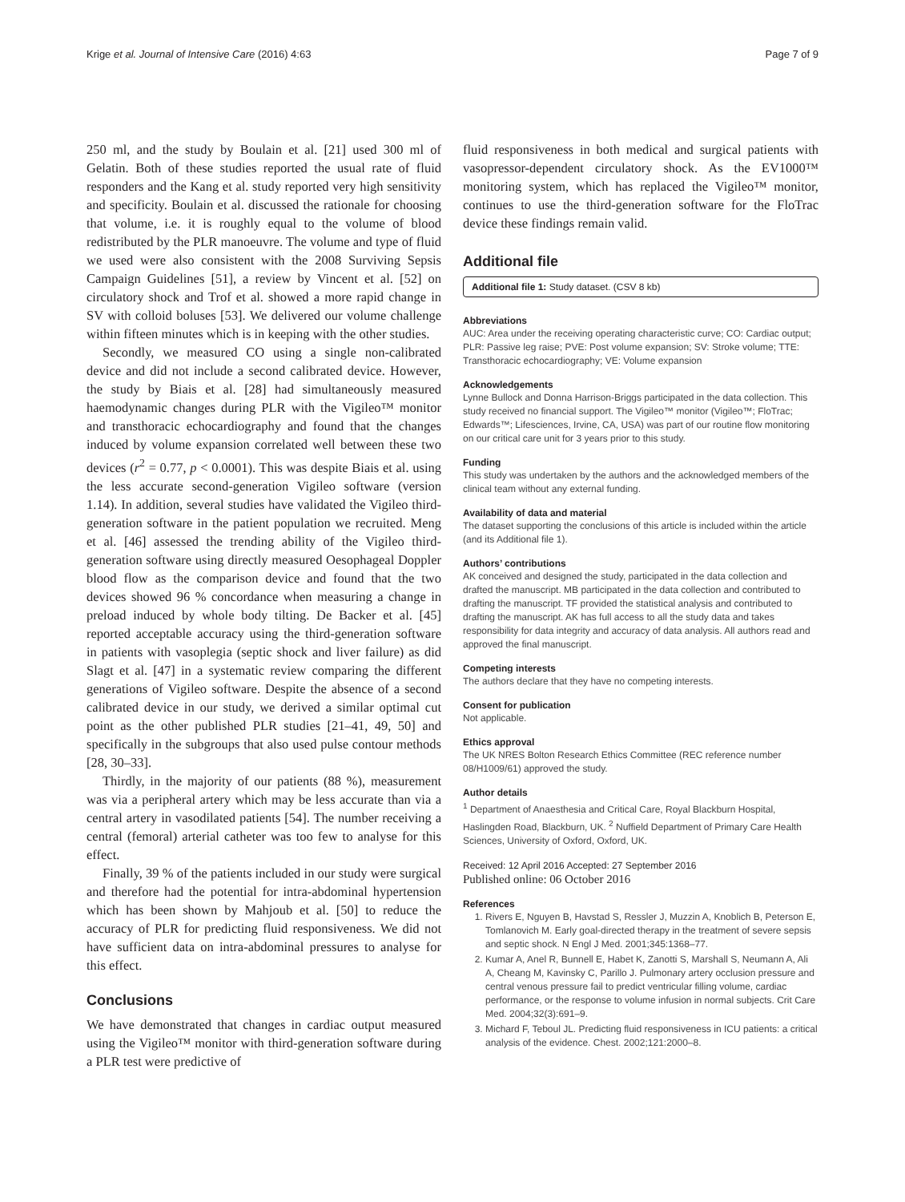Krige et al. Journal of Intensive Care (2016) 4:63 Page 7 of 9
250 ml, and the study by Boulain et al. [21] used 300 ml of Gelatin. Both of these studies reported the usual rate of fluid responders and the Kang et al. study reported very high sensitivity and specificity. Boulain et al. discussed the rationale for choosing that volume, i.e. it is roughly equal to the volume of blood redistributed by the PLR manoeuvre. The volume and type of fluid we used were also consistent with the 2008 Surviving Sepsis Campaign Guidelines [51], a review by Vincent et al. [52] on circulatory shock and Trof et al. showed a more rapid change in SV with colloid boluses [53]. We delivered our volume challenge within fifteen minutes which is in keeping with the other studies.
Secondly, we measured CO using a single non-calibrated device and did not include a second calibrated device. However, the study by Biais et al. [28] had simultaneously measured haemodynamic changes during PLR with the Vigileo™ monitor and transthoracic echocardiography and found that the changes induced by volume expansion correlated well between these two devices (r<sup>2</sup> = 0.77, p < 0.0001). This was despite Biais et al. using the less accurate second-generation Vigileo software (version 1.14). In addition, several studies have validated the Vigileo third-generation software in the patient population we recruited. Meng et al. [46] assessed the trending ability of the Vigileo third-generation software using directly measured Oesophageal Doppler blood flow as the comparison device and found that the two devices showed 96 % concordance when measuring a change in preload induced by whole body tilting. De Backer et al. [45] reported acceptable accuracy using the third-generation software in patients with vasoplegia (septic shock and liver failure) as did Slagt et al. [47] in a systematic review comparing the different generations of Vigileo software. Despite the absence of a second calibrated device in our study, we derived a similar optimal cut point as the other published PLR studies [21–41, 49, 50] and specifically in the subgroups that also used pulse contour methods [28, 30–33].
Thirdly, in the majority of our patients (88 %), measurement was via a peripheral artery which may be less accurate than via a central artery in vasodilated patients [54]. The number receiving a central (femoral) arterial catheter was too few to analyse for this effect.
Finally, 39 % of the patients included in our study were surgical and therefore had the potential for intra-abdominal hypertension which has been shown by Mahjoub et al. [50] to reduce the accuracy of PLR for predicting fluid responsiveness. We did not have sufficient data on intra-abdominal pressures to analyse for this effect.
Conclusions
We have demonstrated that changes in cardiac output measured using the Vigileo™ monitor with third-generation software during a PLR test were predictive of
fluid responsiveness in both medical and surgical patients with vasopressor-dependent circulatory shock. As the EV1000™ monitoring system, which has replaced the Vigileo™ monitor, continues to use the third-generation software for the FloTrac device these findings remain valid.
Additional file
Additional file 1: Study dataset. (CSV 8 kb)
Abbreviations
AUC: Area under the receiving operating characteristic curve; CO: Cardiac output; PLR: Passive leg raise; PVE: Post volume expansion; SV: Stroke volume; TTE: Transthoracic echocardiography; VE: Volume expansion
Acknowledgements
Lynne Bullock and Donna Harrison-Briggs participated in the data collection. This study received no financial support. The Vigileo™ monitor (Vigileo™; FloTrac; Edwards™; Lifesciences, Irvine, CA, USA) was part of our routine flow monitoring on our critical care unit for 3 years prior to this study.
Funding
This study was undertaken by the authors and the acknowledged members of the clinical team without any external funding.
Availability of data and material
The dataset supporting the conclusions of this article is included within the article (and its Additional file 1).
Authors’ contributions
AK conceived and designed the study, participated in the data collection and drafted the manuscript. MB participated in the data collection and contributed to drafting the manuscript. TF provided the statistical analysis and contributed to drafting the manuscript. AK has full access to all the study data and takes responsibility for data integrity and accuracy of data analysis. All authors read and approved the final manuscript.
Competing interests
The authors declare that they have no competing interests.
Consent for publication
Not applicable.
Ethics approval
The UK NRES Bolton Research Ethics Committee (REC reference number 08/H1009/61) approved the study.
Author details
<sup>1</sup> Department of Anaesthesia and Critical Care, Royal Blackburn Hospital, Haslingden Road, Blackburn, UK. <sup>2</sup> Nuffield Department of Primary Care Health Sciences, University of Oxford, Oxford, UK.
Received: 12 April 2016 Accepted: 27 September 2016
Published online: 06 October 2016
References
1. Rivers E, Nguyen B, Havstad S, Ressler J, Muzzin A, Knoblich B, Peterson E, Tomlanovich M. Early goal-directed therapy in the treatment of severe sepsis and septic shock. N Engl J Med. 2001;345:1368–77.
2. Kumar A, Anel R, Bunnell E, Habet K, Zanotti S, Marshall S, Neumann A, Ali A, Cheang M, Kavinsky C, Parillo J. Pulmonary artery occlusion pressure and central venous pressure fail to predict ventricular filling volume, cardiac performance, or the response to volume infusion in normal subjects. Crit Care Med. 2004;32(3):691–9.
3. Michard F, Teboul JL. Predicting fluid responsiveness in ICU patients: a critical analysis of the evidence. Chest. 2002;121:2000–8.